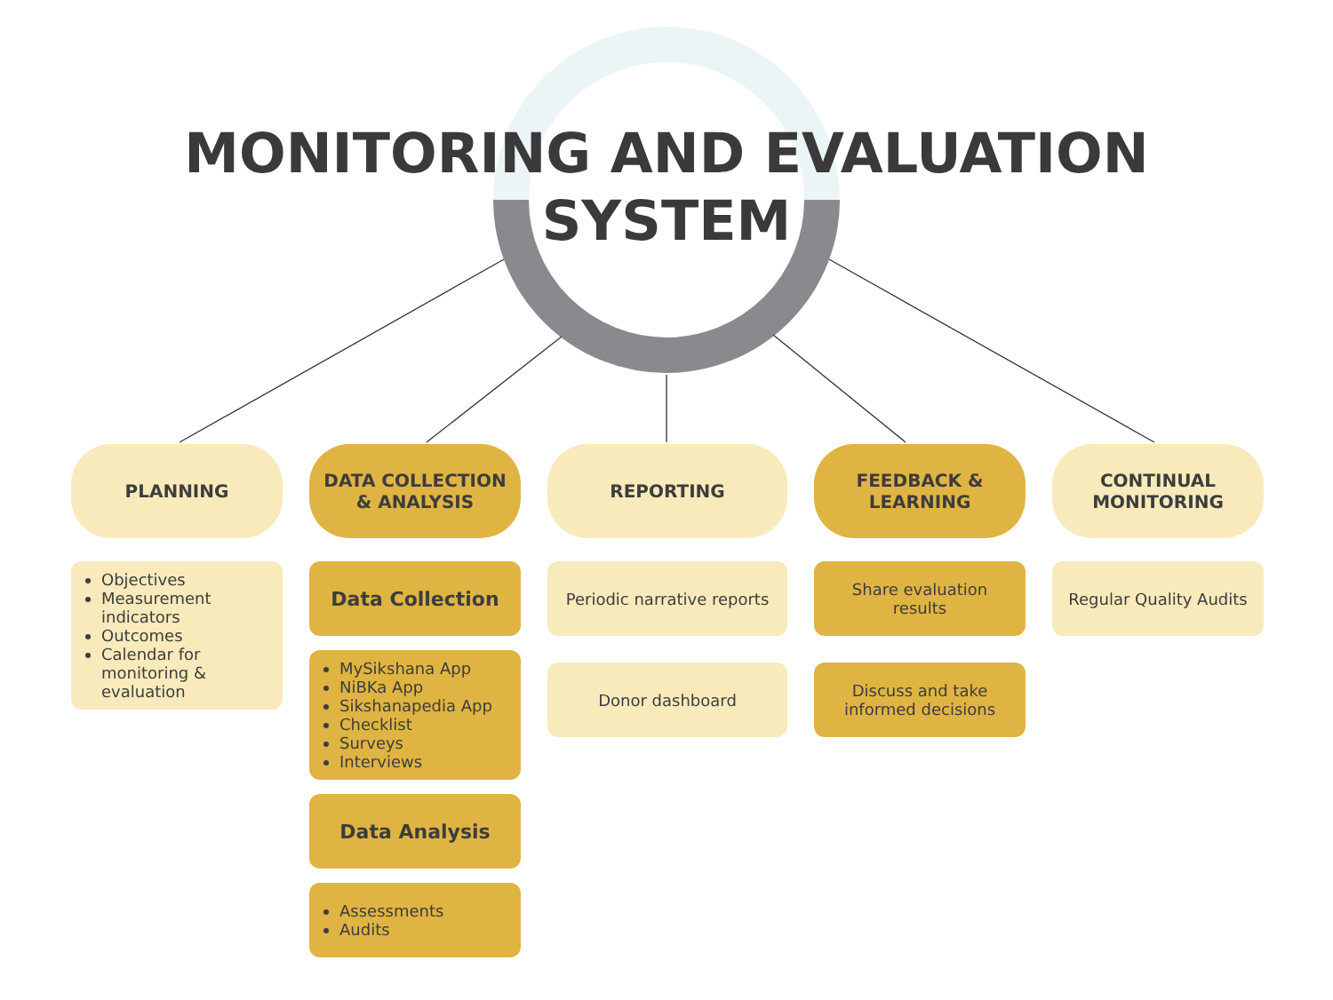MONITORING AND EVALUATION
SYSTEM
PLANNING
Objectives
Measurement indicators
Outcomes
Calendar for monitoring & evaluation
DATA COLLECTION
& ANALYSIS
Data Collection
MySikshana App
NiBKa App
Sikshanapedia App
Checklist
Surveys
Interviews
Data Analysis
Assessments
Audits
REPORTING
Periodic narrative reports
Donor dashboard
FEEDBACK &
LEARNING
Share evaluation results
Discuss and take informed decisions
CONTINUAL
MONITORING
Regular Quality Audits